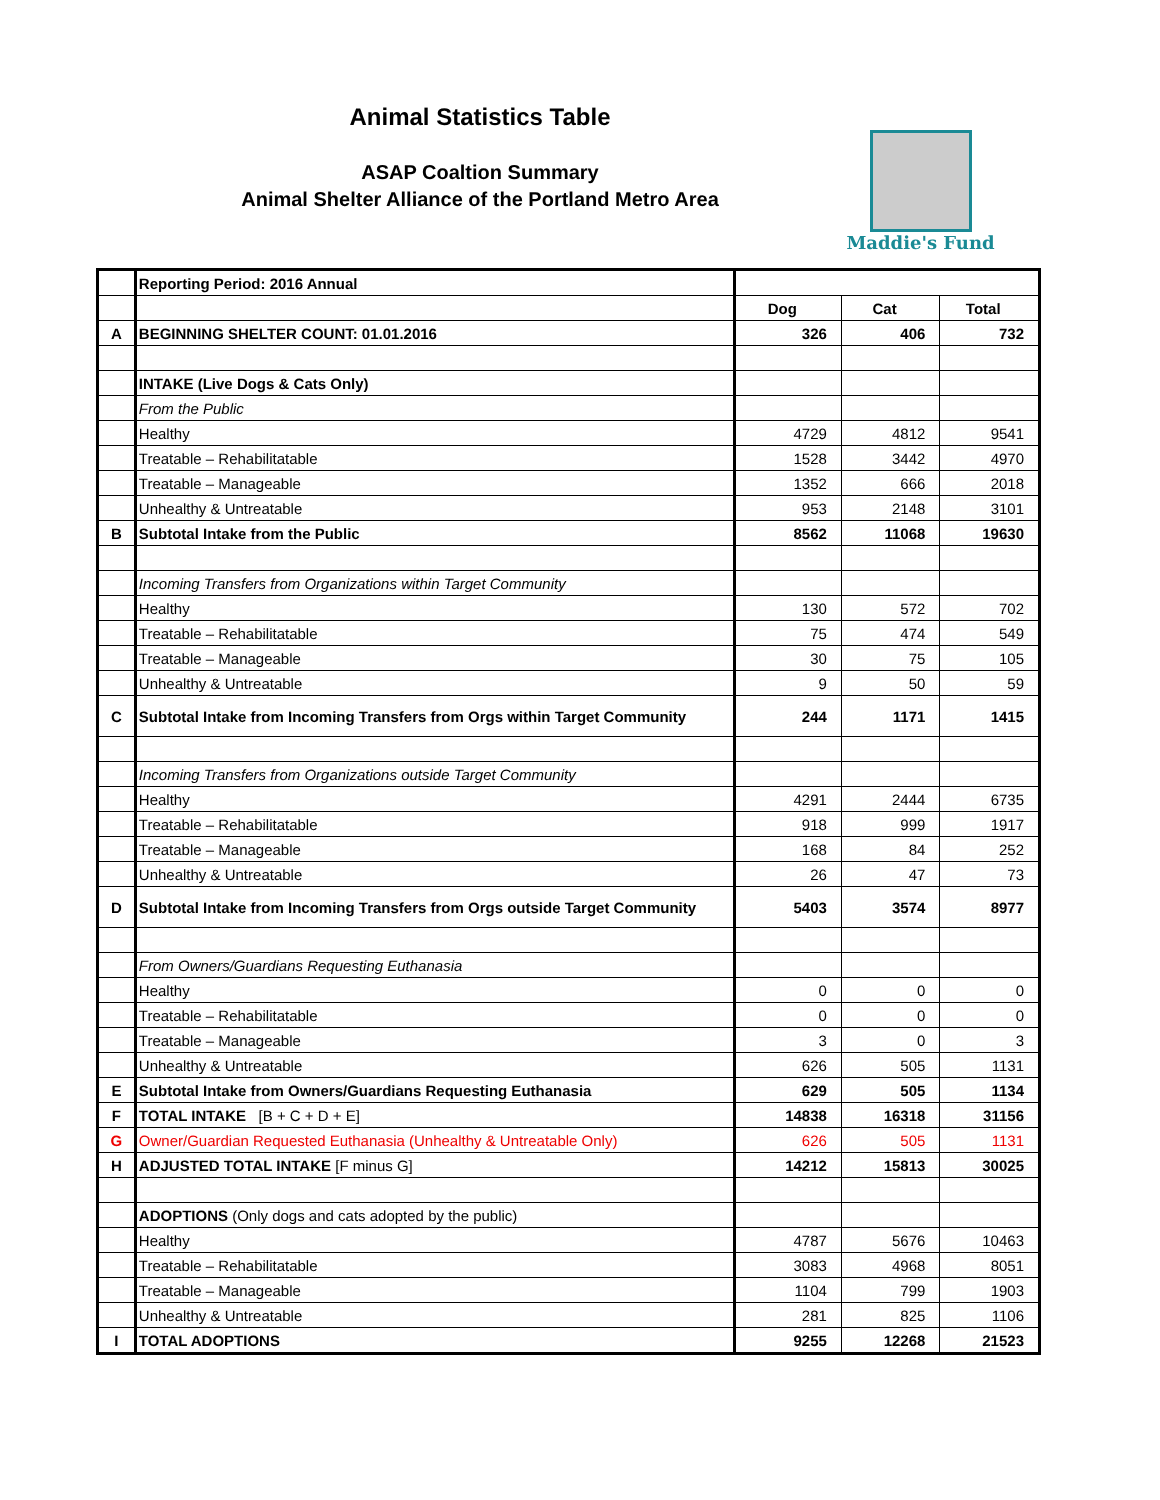Animal Statistics Table
ASAP Coaltion Summary
Animal Shelter Alliance of the Portland Metro Area
Maddie's Fund
| | Reporting Period: 2016 Annual | | | |
| | | Dog | Cat | Total |
| A | BEGINNING SHELTER COUNT: 01.01.2016 | 326 | 406 | 732 |
| | INTAKE (Live Dogs & Cats Only) | | | |
| | From the Public | | | |
| | Healthy | 4729 | 4812 | 9541 |
| | Treatable – Rehabilitatable | 1528 | 3442 | 4970 |
| | Treatable – Manageable | 1352 | 666 | 2018 |
| | Unhealthy & Untreatable | 953 | 2148 | 3101 |
| B | Subtotal Intake from the Public | 8562 | 11068 | 19630 |
| | Incoming Transfers from Organizations within Target Community | | | |
| | Healthy | 130 | 572 | 702 |
| | Treatable – Rehabilitatable | 75 | 474 | 549 |
| | Treatable – Manageable | 30 | 75 | 105 |
| | Unhealthy & Untreatable | 9 | 50 | 59 |
| C | Subtotal Intake from Incoming Transfers from Orgs within Target Community | 244 | 1171 | 1415 |
| | Incoming Transfers from Organizations outside Target Community | | | |
| | Healthy | 4291 | 2444 | 6735 |
| | Treatable – Rehabilitatable | 918 | 999 | 1917 |
| | Treatable – Manageable | 168 | 84 | 252 |
| | Unhealthy & Untreatable | 26 | 47 | 73 |
| D | Subtotal Intake from Incoming Transfers from Orgs outside Target Community | 5403 | 3574 | 8977 |
| | From Owners/Guardians Requesting Euthanasia | | | |
| | Healthy | 0 | 0 | 0 |
| | Treatable – Rehabilitatable | 0 | 0 | 0 |
| | Treatable – Manageable | 3 | 0 | 3 |
| | Unhealthy & Untreatable | 626 | 505 | 1131 |
| E | Subtotal Intake from Owners/Guardians Requesting Euthanasia | 629 | 505 | 1134 |
| F | TOTAL INTAKE [B + C + D + E] | 14838 | 16318 | 31156 |
| G | Owner/Guardian Requested Euthanasia (Unhealthy & Untreatable Only) | 626 | 505 | 1131 |
| H | ADJUSTED TOTAL INTAKE [F minus G] | 14212 | 15813 | 30025 |
| | ADOPTIONS (Only dogs and cats adopted by the public) | | | |
| | Healthy | 4787 | 5676 | 10463 |
| | Treatable – Rehabilitatable | 3083 | 4968 | 8051 |
| | Treatable – Manageable | 1104 | 799 | 1903 |
| | Unhealthy & Untreatable | 281 | 825 | 1106 |
| I | TOTAL ADOPTIONS | 9255 | 12268 | 21523 |